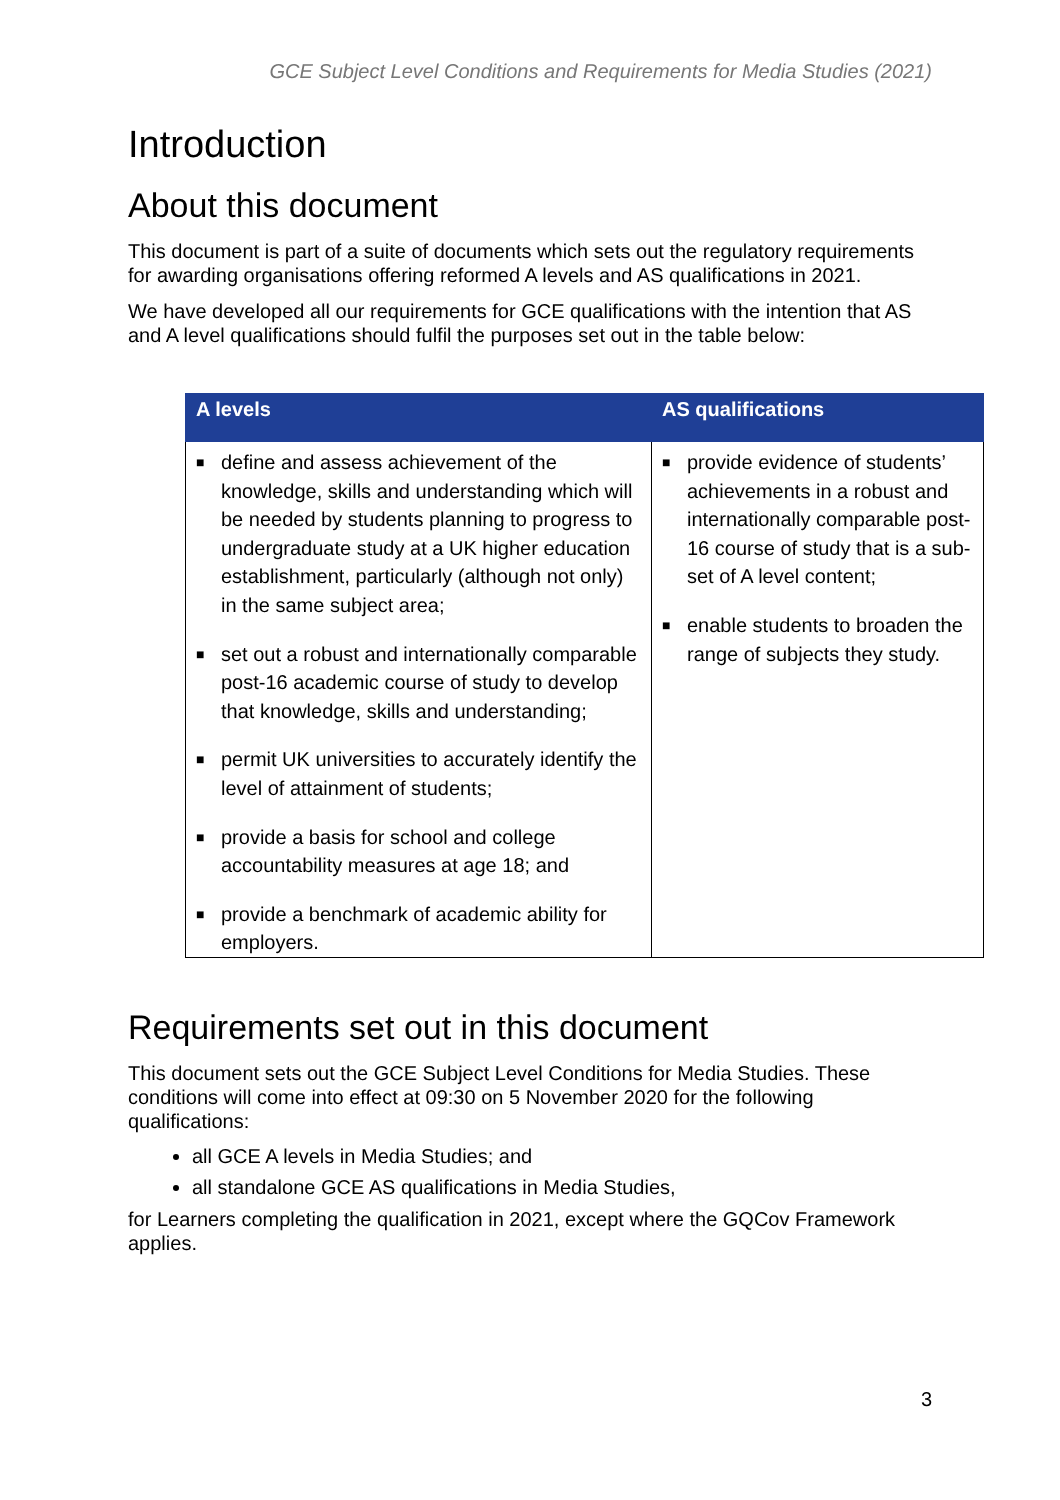GCE Subject Level Conditions and Requirements for Media Studies (2021)
Introduction
About this document
This document is part of a suite of documents which sets out the regulatory requirements for awarding organisations offering reformed A levels and AS qualifications in 2021.
We have developed all our requirements for GCE qualifications with the intention that AS and A level qualifications should fulfil the purposes set out in the table below:
| A levels | AS qualifications |
| --- | --- |
| ■ define and assess achievement of the knowledge, skills and understanding which will be needed by students planning to progress to undergraduate study at a UK higher education establishment, particularly (although not only) in the same subject area; ■ set out a robust and internationally comparable post-16 academic course of study to develop that knowledge, skills and understanding; ■ permit UK universities to accurately identify the level of attainment of students; ■ provide a basis for school and college accountability measures at age 18; and ■ provide a benchmark of academic ability for employers. | ■ provide evidence of students’ achievements in a robust and internationally comparable post-16 course of study that is a sub-set of A level content; ■ enable students to broaden the range of subjects they study. |
Requirements set out in this document
This document sets out the GCE Subject Level Conditions for Media Studies. These conditions will come into effect at 09:30 on 5 November 2020 for the following qualifications:
all GCE A levels in Media Studies; and
all standalone GCE AS qualifications in Media Studies,
for Learners completing the qualification in 2021, except where the GQCov Framework applies.
3